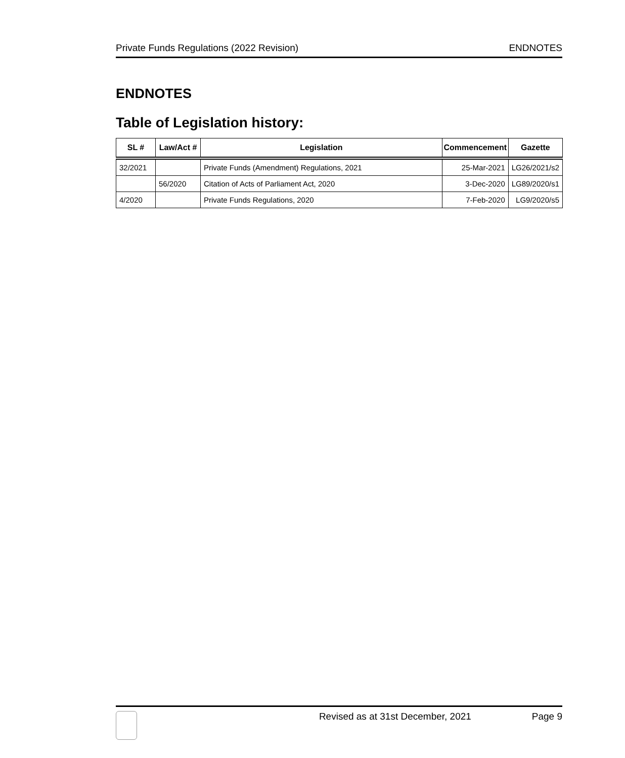Private Funds Regulations (2022 Revision) ENDNOTES
ENDNOTES
Table of Legislation history:
| SL # | Law/Act # | Legislation | Commencement | Gazette |
| --- | --- | --- | --- | --- |
| 32/2021 | | Private Funds (Amendment) Regulations, 2021 | 25-Mar-2021 | LG26/2021/s2 |
| | 56/2020 | Citation of Acts of Parliament Act, 2020 | 3-Dec-2020 | LG89/2020/s1 |
| 4/2020 | | Private Funds Regulations, 2020 | 7-Feb-2020 | LG9/2020/s5 |
Revised as at 31st December, 2021 Page 9